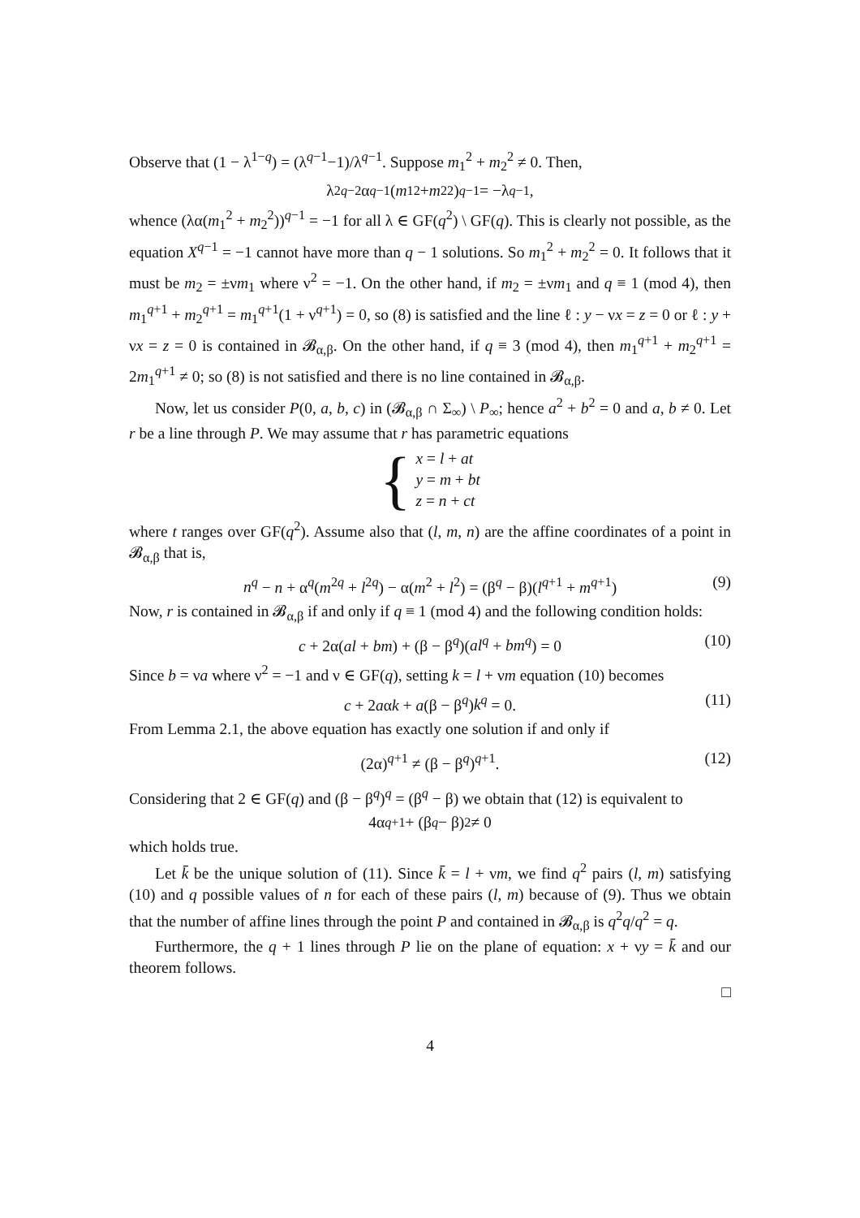Observe that (1 − λ<sup>1−q</sup>) = (λ<sup>q−1</sup>−1)/λ<sup>q−1</sup>. Suppose m<sub>1</sub><sup>2</sup> + m<sub>2</sub><sup>2</sup> ≠ 0. Then,
λ<sup>2q−2</sup>α<sup>q−1</sup>(m<sub>1</sub><sup>2</sup> + m<sub>2</sub><sup>2</sup>)<sup>q−1</sup> = −λ<sup>q−1</sup>,
whence (λα(m<sub>1</sub><sup>2</sup> + m<sub>2</sub><sup>2</sup>))<sup>q−1</sup> = −1 for all λ ∈ GF(q<sup>2</sup>) \ GF(q). This is clearly not possible, as the equation X<sup>q−1</sup> = −1 cannot have more than q − 1 solutions. So m<sub>1</sub><sup>2</sup> + m<sub>2</sub><sup>2</sup> = 0. It follows that it must be m<sub>2</sub> = ±νm<sub>1</sub> where ν<sup>2</sup> = −1. On the other hand, if m<sub>2</sub> = ±νm<sub>1</sub> and q ≡ 1 (mod 4), then m<sub>1</sub><sup>q+1</sup> + m<sub>2</sub><sup>q+1</sup> = m<sub>1</sub><sup>q+1</sup>(1 + ν<sup>q+1</sup>) = 0, so (8) is satisfied and the line ℓ : y − νx = z = 0 or ℓ : y + νx = z = 0 is contained in 𝓑<sub>α,β</sub>. On the other hand, if q ≡ 3 (mod 4), then m<sub>1</sub><sup>q+1</sup> + m<sub>2</sub><sup>q+1</sup> = 2m<sub>1</sub><sup>q+1</sup> ≠ 0; so (8) is not satisfied and there is no line contained in 𝓑<sub>α,β</sub>.
Now, let us consider P(0, a, b, c) in (𝓑<sub>α,β</sub> ∩ Σ<sub>∞</sub>) \ P<sub>∞</sub>; hence a<sup>2</sup> + b<sup>2</sup> = 0 and a, b ≠ 0. Let r be a line through P. We may assume that r has parametric equations
{
x = l + at
y = m + bt
z = n + ct
where t ranges over GF(q<sup>2</sup>). Assume also that (l, m, n) are the affine coordinates of a point in 𝓑<sub>α,β</sub> that is,
n<sup>q</sup> − n + α<sup>q</sup>(m<sup>2q</sup> + l<sup>2q</sup>) − α(m<sup>2</sup> + l<sup>2</sup>) = (β<sup>q</sup> − β)(l<sup>q+1</sup> + m<sup>q+1</sup>) (9)
Now, r is contained in 𝓑<sub>α,β</sub> if and only if q ≡ 1 (mod 4) and the following condition holds:
c + 2α(al + bm) + (β − β<sup>q</sup>)(al<sup>q</sup> + bm<sup>q</sup>) = 0 (10)
Since b = νa where ν<sup>2</sup> = −1 and ν ∈ GF(q), setting k = l + νm equation (10) becomes
c + 2aαk + a(β − β<sup>q</sup>)k<sup>q</sup> = 0. (11)
From Lemma 2.1, the above equation has exactly one solution if and only if
(2α)<sup>q+1</sup> ≠ (β − β<sup>q</sup>)<sup>q+1</sup>. (12)
Considering that 2 ∈ GF(q) and (β − β<sup>q</sup>)<sup>q</sup> = (β<sup>q</sup> − β) we obtain that (12) is equivalent to
4α<sup>q+1</sup> + (β<sup>q</sup> − β)<sup>2</sup> ≠ 0
which holds true.
Let k̄ be the unique solution of (11). Since k̄ = l + νm, we find q<sup>2</sup> pairs (l, m) satisfying (10) and q possible values of n for each of these pairs (l, m) because of (9). Thus we obtain that the number of affine lines through the point P and contained in 𝓑<sub>α,β</sub> is q<sup>2</sup>q/q<sup>2</sup> = q.
Furthermore, the q + 1 lines through P lie on the plane of equation: x + νy = k̄ and our theorem follows.
□
4